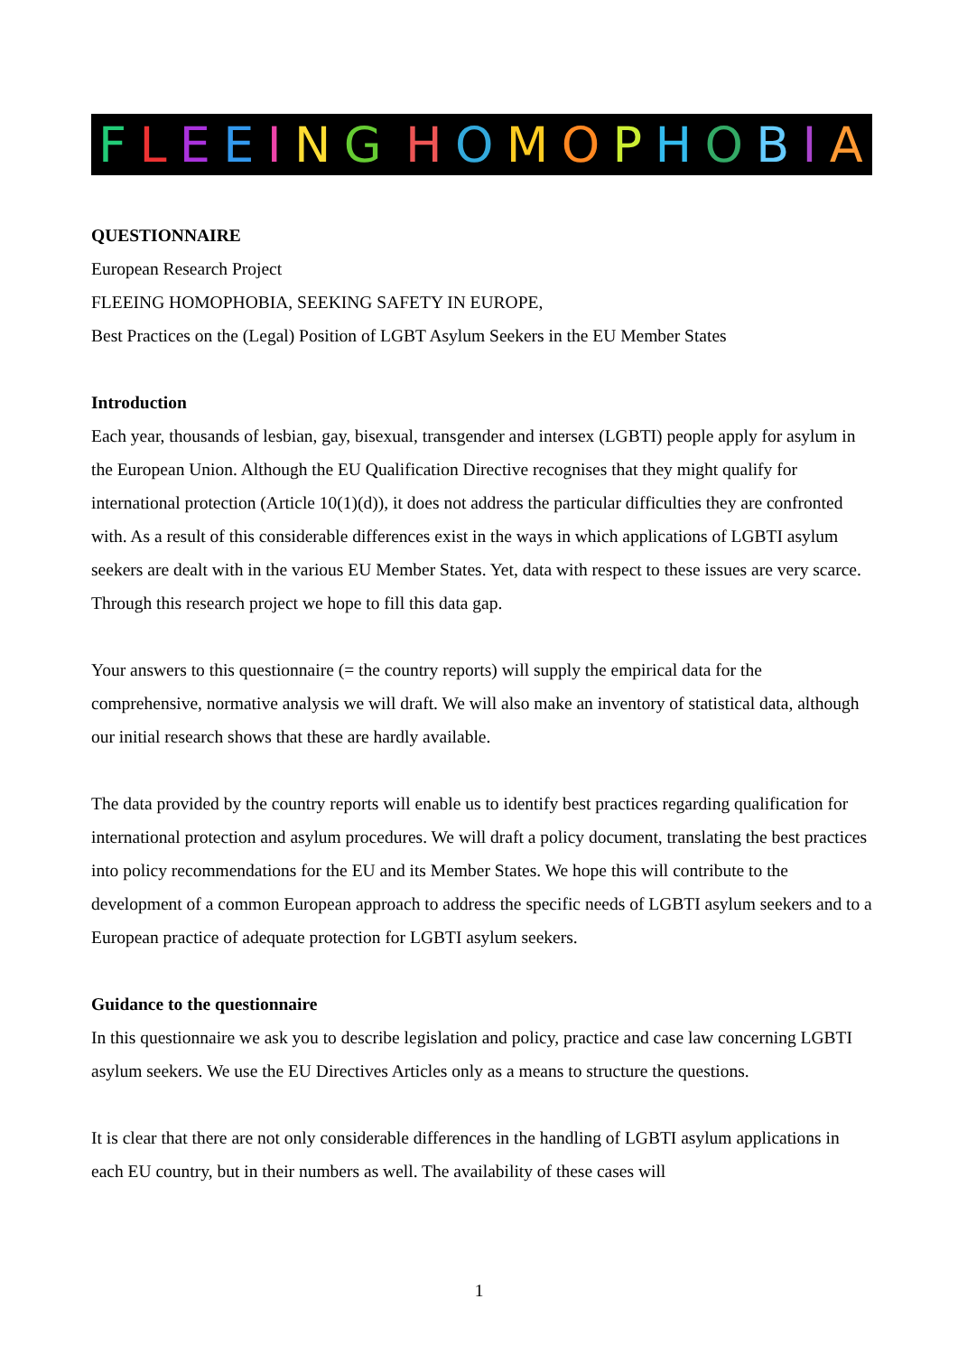FLEEING HOMOPHOBIA
QUESTIONNAIRE
European Research Project
FLEEING HOMOPHOBIA, SEEKING SAFETY IN EUROPE,
Best Practices on the (Legal) Position of LGBT Asylum Seekers in the EU Member States
Introduction
Each year, thousands of lesbian, gay, bisexual, transgender and intersex (LGBTI) people apply for asylum in the European Union. Although the EU Qualification Directive recognises that they might qualify for international protection (Article 10(1)(d)), it does not address the particular difficulties they are confronted with. As a result of this considerable differences exist in the ways in which applications of LGBTI asylum seekers are dealt with in the various EU Member States. Yet, data with respect to these issues are very scarce. Through this research project we hope to fill this data gap.
Your answers to this questionnaire (= the country reports) will supply the empirical data for the comprehensive, normative analysis we will draft. We will also make an inventory of statistical data, although our initial research shows that these are hardly available.
The data provided by the country reports will enable us to identify best practices regarding qualification for international protection and asylum procedures. We will draft a policy document, translating the best practices into policy recommendations for the EU and its Member States. We hope this will contribute to the development of a common European approach to address the specific needs of LGBTI asylum seekers and to a European practice of adequate protection for LGBTI asylum seekers.
Guidance to the questionnaire
In this questionnaire we ask you to describe legislation and policy, practice and case law concerning LGBTI asylum seekers. We use the EU Directives Articles only as a means to structure the questions.
It is clear that there are not only considerable differences in the handling of LGBTI asylum applications in each EU country, but in their numbers as well. The availability of these cases will
1